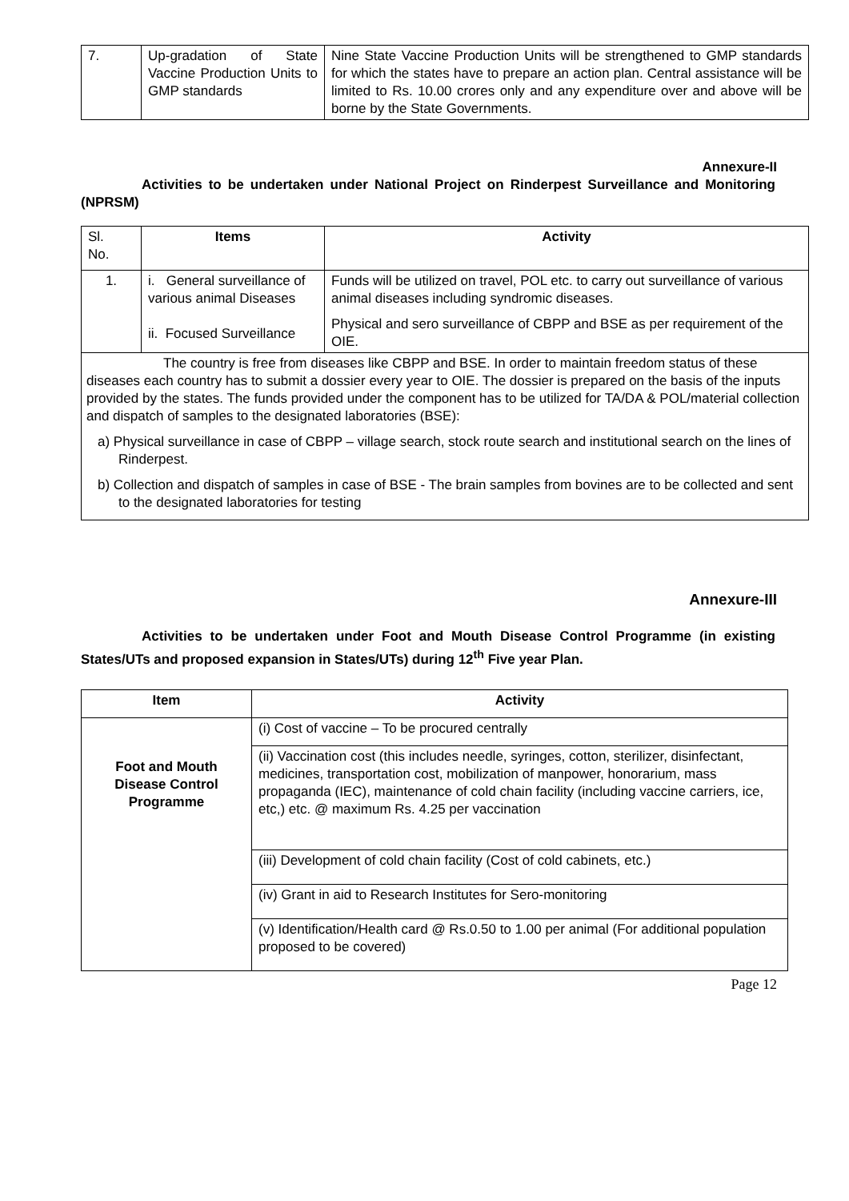| 7. | Up-gradation of State Vaccine Production Units to GMP standards | Nine State Vaccine Production Units will be strengthened to GMP standards for which the states have to prepare an action plan. Central assistance will be limited to Rs. 10.00 crores only and any expenditure over and above will be borne by the State Governments. |
Annexure-II
Activities to be undertaken under National Project on Rinderpest Surveillance and Monitoring (NPRSM)
| Sl. No. | Items | Activity |
| 1. | i. General surveillance of various animal Diseases ii. Focused Surveillance | Funds will be utilized on travel, POL etc. to carry out surveillance of various animal diseases including syndromic diseases. Physical and sero surveillance of CBPP and BSE as per requirement of the OIE. |
| The country is free from diseases like CBPP and BSE. In order to maintain freedom status of these diseases each country has to submit a dossier every year to OIE. The dossier is prepared on the basis of the inputs provided by the states. The funds provided under the component has to be utilized for TA/DA & POL/material collection and dispatch of samples to the designated laboratories (BSE): a) Physical surveillance in case of CBPP – village search, stock route search and institutional search on the lines of Rinderpest. b) Collection and dispatch of samples in case of BSE - The brain samples from bovines are to be collected and sent to the designated laboratories for testing | | |
Annexure-III
Activities to be undertaken under Foot and Mouth Disease Control Programme (in existing States/UTs and proposed expansion in States/UTs) during 12<sup>th</sup> Five year Plan.
| Item | Activity |
| --- | --- |
| Foot and Mouth Disease Control Programme | (i) Cost of vaccine – To be procured centrally |
| | (ii) Vaccination cost (this includes needle, syringes, cotton, sterilizer, disinfectant, medicines, transportation cost, mobilization of manpower, honorarium, mass propaganda (IEC), maintenance of cold chain facility (including vaccine carriers, ice, etc,) etc. @ maximum Rs. 4.25 per vaccination |
| | (iii) Development of cold chain facility (Cost of cold cabinets, etc.) |
| | (iv) Grant in aid to Research Institutes for Sero-monitoring |
| | (v) Identification/Health card @ Rs.0.50 to 1.00 per animal (For additional population proposed to be covered) |
Page 12